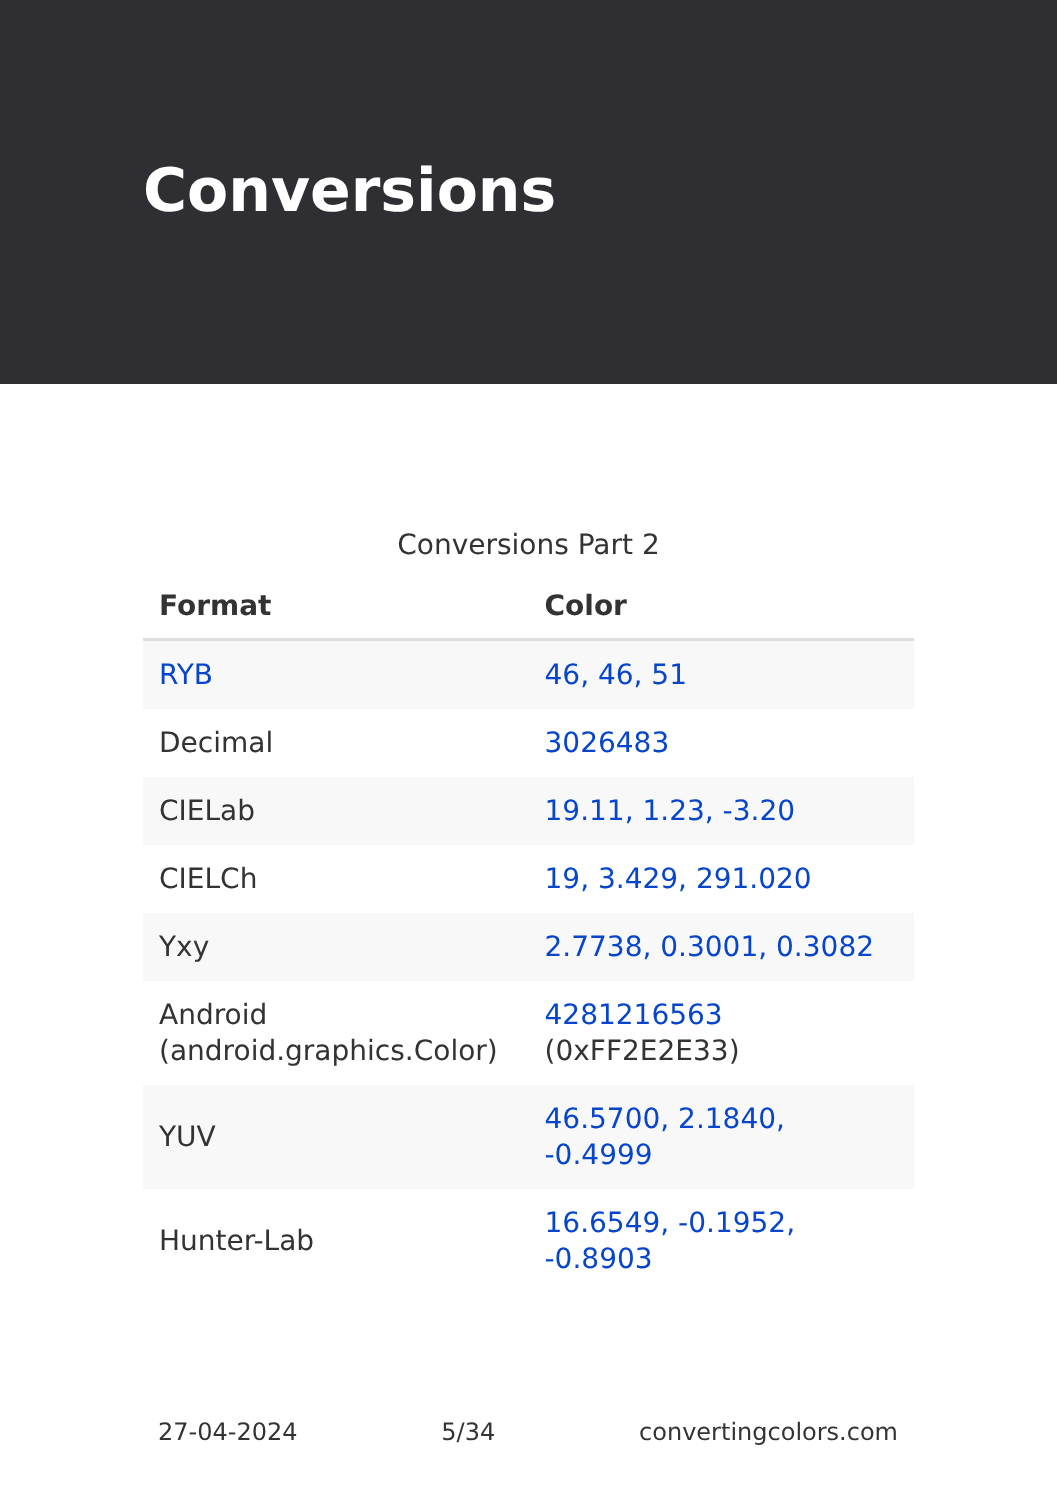Conversions
Conversions Part 2
| Format | Color |
| --- | --- |
| RYB | 46, 46, 51 |
| Decimal | 3026483 |
| CIELab | 19.11, 1.23, -3.20 |
| CIELCh | 19, 3.429, 291.020 |
| Yxy | 2.7738, 0.3001, 0.3082 |
| Android (android.graphics.Color) | 4281216563 (0xFF2E2E33) |
| YUV | 46.5700, 2.1840, -0.4999 |
| Hunter-Lab | 16.6549, -0.1952, -0.8903 |
27-04-2024 5/34 convertingcolors.com